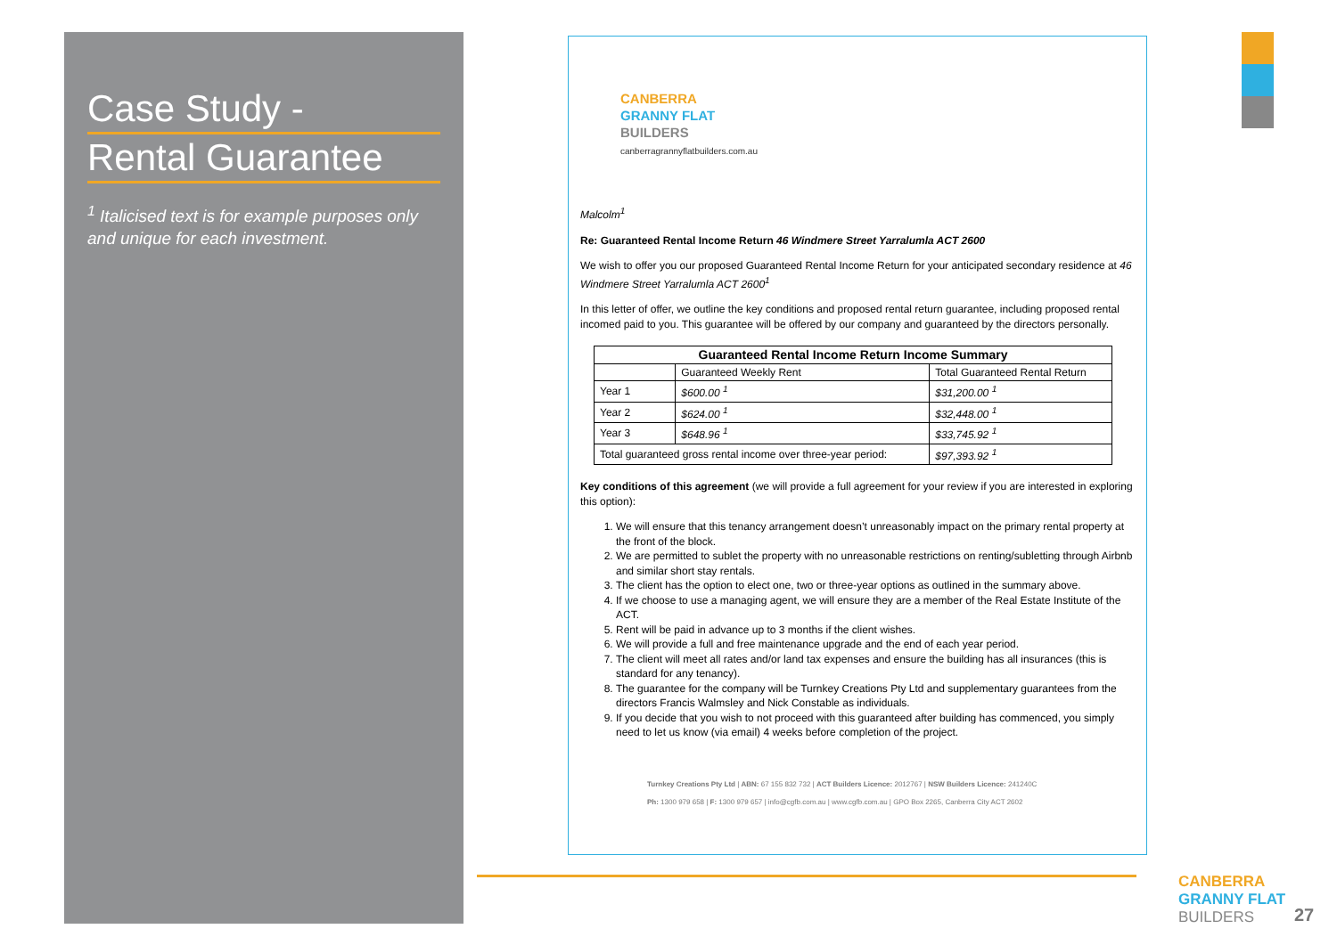Case Study -
Rental Guarantee
<sup>1</sup> Italicised text is for example purposes only and unique for each investment.
CANBERRA
GRANNY FLAT
BUILDERS
canberragrannyflatbuilders.com.au
Malcolm<sup>1</sup>
Re: Guaranteed Rental Income Return 46 Windmere Street Yarralumla ACT 2600
We wish to offer you our proposed Guaranteed Rental Income Return for your anticipated secondary residence at 46 Windmere Street Yarralumla ACT 2600<sup>1</sup>
In this letter of offer, we outline the key conditions and proposed rental return guarantee, including proposed rental incomed paid to you. This guarantee will be offered by our company and guaranteed by the directors personally.
| Guaranteed Rental Income Return Income Summary | | |
| --- | --- | --- |
| | Guaranteed Weekly Rent | Total Guaranteed Rental Return |
| Year 1 | $600.00 <sup>1</sup> | $31,200.00 <sup>1</sup> |
| Year 2 | $624.00 <sup>1</sup> | $32,448.00 <sup>1</sup> |
| Year 3 | $648.96 <sup>1</sup> | $33,745.92 <sup>1</sup> |
| Total guaranteed gross rental income over three-year period: | | $97,393.92 <sup>1</sup> |
Key conditions of this agreement (we will provide a full agreement for your review if you are interested in exploring this option):
1. We will ensure that this tenancy arrangement doesn’t unreasonably impact on the primary rental property at the front of the block.
2. We are permitted to sublet the property with no unreasonable restrictions on renting/subletting through Airbnb and similar short stay rentals.
3. The client has the option to elect one, two or three-year options as outlined in the summary above.
4. If we choose to use a managing agent, we will ensure they are a member of the Real Estate Institute of the ACT.
5. Rent will be paid in advance up to 3 months if the client wishes.
6. We will provide a full and free maintenance upgrade and the end of each year period.
7. The client will meet all rates and/or land tax expenses and ensure the building has all insurances (this is standard for any tenancy).
8. The guarantee for the company will be Turnkey Creations Pty Ltd and supplementary guarantees from the directors Francis Walmsley and Nick Constable as individuals.
9. If you decide that you wish to not proceed with this guaranteed after building has commenced, you simply need to let us know (via email) 4 weeks before completion of the project.
Turnkey Creations Pty Ltd | ABN: 67 155 832 732 | ACT Builders Licence: 2012767 | NSW Builders Licence: 241240C
Ph: 1300 979 658 | F: 1300 979 657 | info@cgfb.com.au | www.cgfb.com.au | GPO Box 2265, Canberra City ACT 2602
CANBERRA
GRANNY FLAT
BUILDERS
27